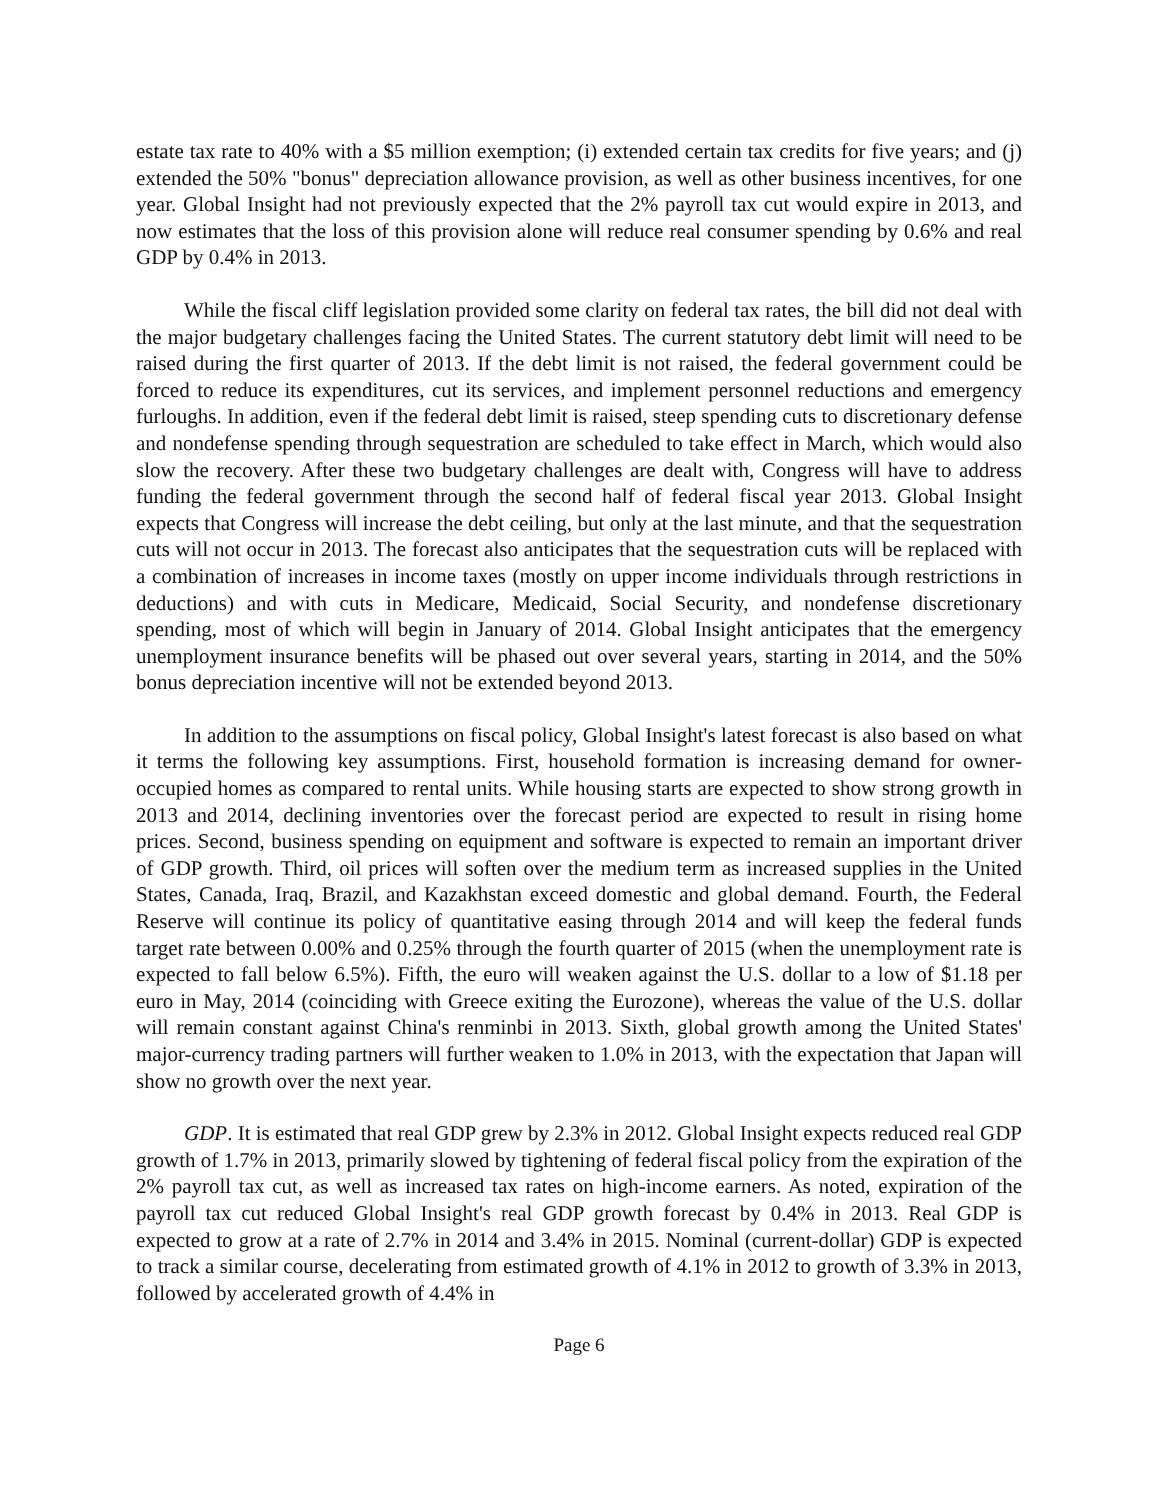estate tax rate to 40% with a $5 million exemption; (i) extended certain tax credits for five years; and (j) extended the 50% "bonus" depreciation allowance provision, as well as other business incentives, for one year. Global Insight had not previously expected that the 2% payroll tax cut would expire in 2013, and now estimates that the loss of this provision alone will reduce real consumer spending by 0.6% and real GDP by 0.4% in 2013.
While the fiscal cliff legislation provided some clarity on federal tax rates, the bill did not deal with the major budgetary challenges facing the United States. The current statutory debt limit will need to be raised during the first quarter of 2013. If the debt limit is not raised, the federal government could be forced to reduce its expenditures, cut its services, and implement personnel reductions and emergency furloughs. In addition, even if the federal debt limit is raised, steep spending cuts to discretionary defense and nondefense spending through sequestration are scheduled to take effect in March, which would also slow the recovery. After these two budgetary challenges are dealt with, Congress will have to address funding the federal government through the second half of federal fiscal year 2013. Global Insight expects that Congress will increase the debt ceiling, but only at the last minute, and that the sequestration cuts will not occur in 2013. The forecast also anticipates that the sequestration cuts will be replaced with a combination of increases in income taxes (mostly on upper income individuals through restrictions in deductions) and with cuts in Medicare, Medicaid, Social Security, and nondefense discretionary spending, most of which will begin in January of 2014. Global Insight anticipates that the emergency unemployment insurance benefits will be phased out over several years, starting in 2014, and the 50% bonus depreciation incentive will not be extended beyond 2013.
In addition to the assumptions on fiscal policy, Global Insight's latest forecast is also based on what it terms the following key assumptions. First, household formation is increasing demand for owner-occupied homes as compared to rental units. While housing starts are expected to show strong growth in 2013 and 2014, declining inventories over the forecast period are expected to result in rising home prices. Second, business spending on equipment and software is expected to remain an important driver of GDP growth. Third, oil prices will soften over the medium term as increased supplies in the United States, Canada, Iraq, Brazil, and Kazakhstan exceed domestic and global demand. Fourth, the Federal Reserve will continue its policy of quantitative easing through 2014 and will keep the federal funds target rate between 0.00% and 0.25% through the fourth quarter of 2015 (when the unemployment rate is expected to fall below 6.5%). Fifth, the euro will weaken against the U.S. dollar to a low of $1.18 per euro in May, 2014 (coinciding with Greece exiting the Eurozone), whereas the value of the U.S. dollar will remain constant against China's renminbi in 2013. Sixth, global growth among the United States' major-currency trading partners will further weaken to 1.0% in 2013, with the expectation that Japan will show no growth over the next year.
GDP. It is estimated that real GDP grew by 2.3% in 2012. Global Insight expects reduced real GDP growth of 1.7% in 2013, primarily slowed by tightening of federal fiscal policy from the expiration of the 2% payroll tax cut, as well as increased tax rates on high-income earners. As noted, expiration of the payroll tax cut reduced Global Insight's real GDP growth forecast by 0.4% in 2013. Real GDP is expected to grow at a rate of 2.7% in 2014 and 3.4% in 2015. Nominal (current-dollar) GDP is expected to track a similar course, decelerating from estimated growth of 4.1% in 2012 to growth of 3.3% in 2013, followed by accelerated growth of 4.4% in
Page 6